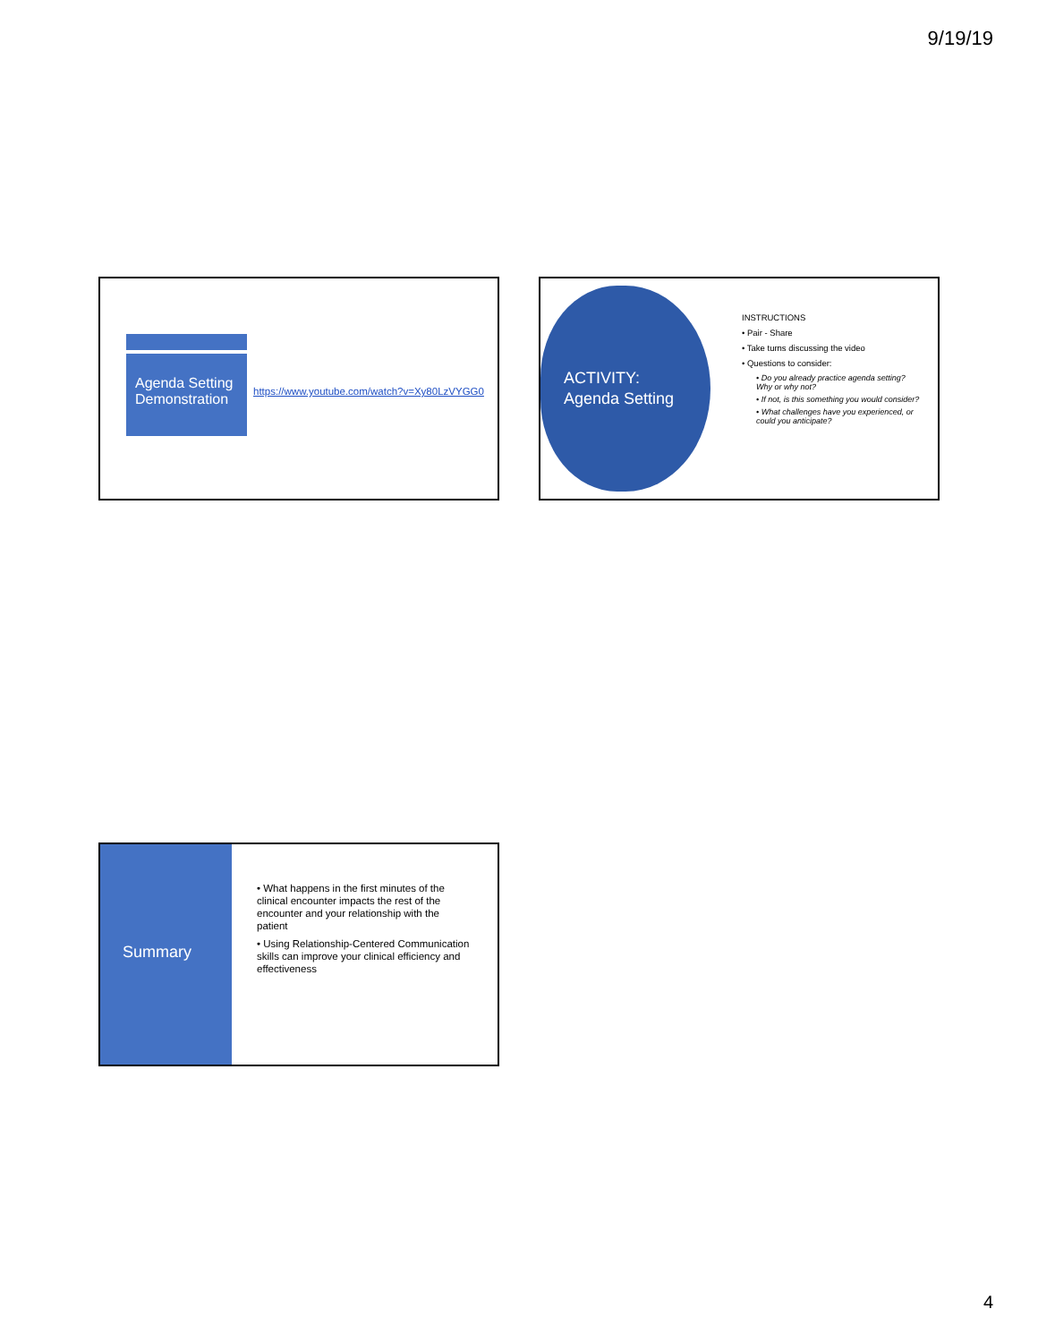9/19/19
Agenda Setting Demonstration
https://www.youtube.com/watch?v=Xy80LzVYGG0
ACTIVITY:
Agenda Setting
INSTRUCTIONS
• Pair - Share
• Take turns discussing the video
• Questions to consider:
• Do you already practice agenda setting? Why or why not?
• If not, is this something you would consider?
• What challenges have you experienced, or could you anticipate?
Summary
• What happens in the first minutes of the clinical encounter impacts the rest of the encounter and your relationship with the patient
• Using Relationship-Centered Communication skills can improve your clinical efficiency and effectiveness
4